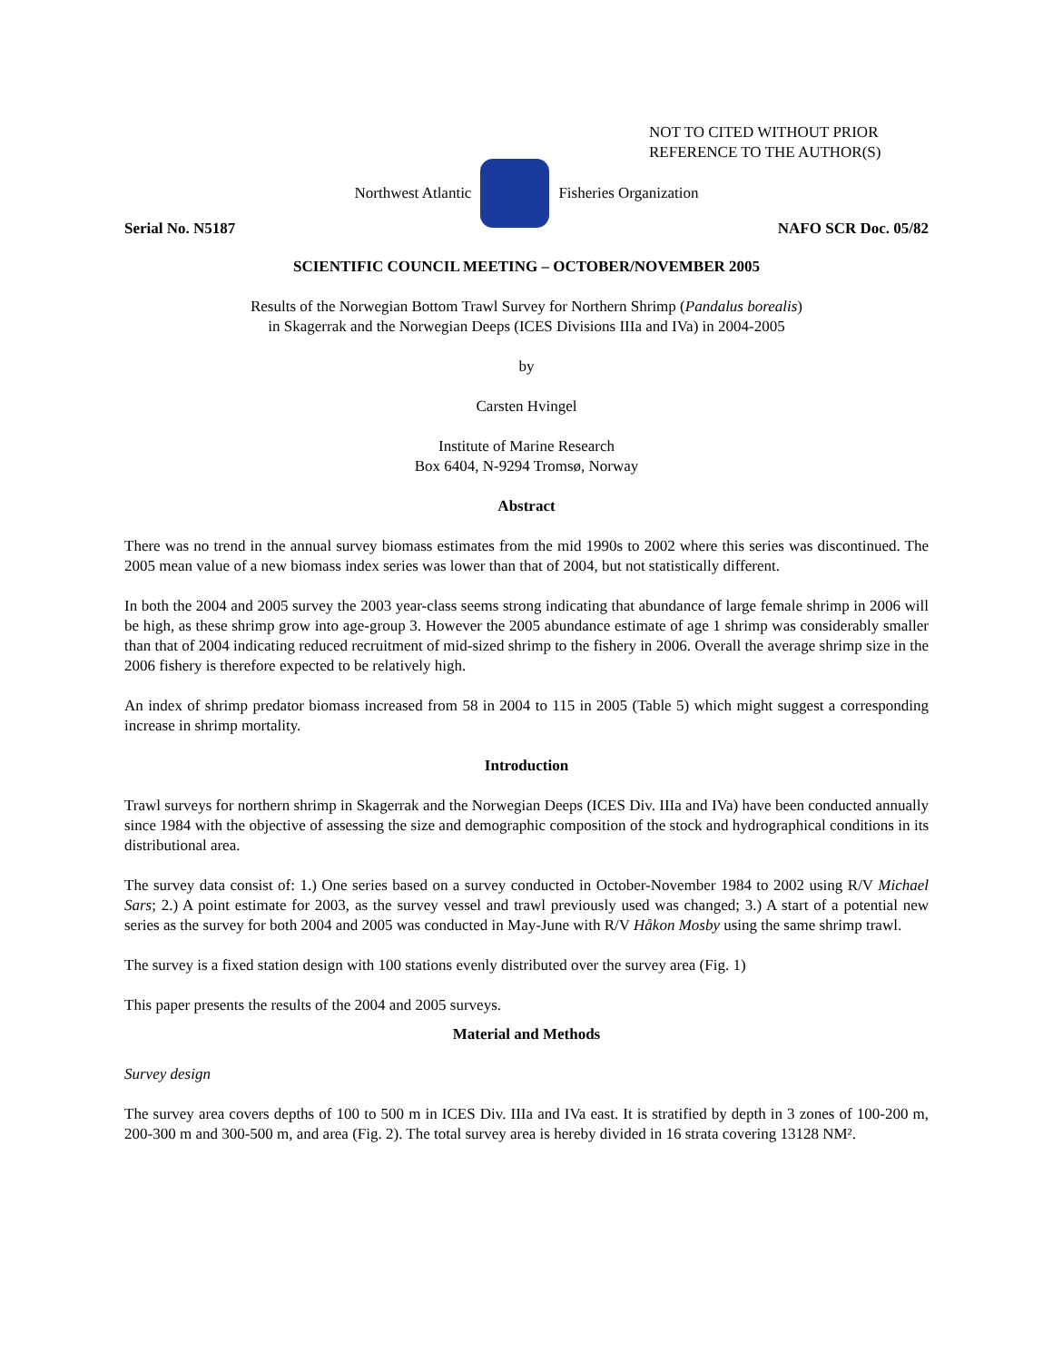NOT TO CITED WITHOUT PRIOR
REFERENCE TO THE AUTHOR(S)
Northwest Atlantic Fisheries Organization
Serial No. N5187 NAFO SCR Doc. 05/82
SCIENTIFIC COUNCIL MEETING – OCTOBER/NOVEMBER 2005
Results of the Norwegian Bottom Trawl Survey for Northern Shrimp (Pandalus borealis)
in Skagerrak and the Norwegian Deeps (ICES Divisions IIIa and IVa) in 2004-2005
by
Carsten Hvingel
Institute of Marine Research
Box 6404, N-9294 Tromsø, Norway
Abstract
There was no trend in the annual survey biomass estimates from the mid 1990s to 2002 where this series was discontinued. The 2005 mean value of a new biomass index series was lower than that of 2004, but not statistically different.
In both the 2004 and 2005 survey the 2003 year-class seems strong indicating that abundance of large female shrimp in 2006 will be high, as these shrimp grow into age-group 3. However the 2005 abundance estimate of age 1 shrimp was considerably smaller than that of 2004 indicating reduced recruitment of mid-sized shrimp to the fishery in 2006. Overall the average shrimp size in the 2006 fishery is therefore expected to be relatively high.
An index of shrimp predator biomass increased from 58 in 2004 to 115 in 2005 (Table 5) which might suggest a corresponding increase in shrimp mortality.
Introduction
Trawl surveys for northern shrimp in Skagerrak and the Norwegian Deeps (ICES Div. IIIa and IVa) have been conducted annually since 1984 with the objective of assessing the size and demographic composition of the stock and hydrographical conditions in its distributional area.
The survey data consist of: 1.) One series based on a survey conducted in October-November 1984 to 2002 using R/V Michael Sars; 2.) A point estimate for 2003, as the survey vessel and trawl previously used was changed; 3.) A start of a potential new series as the survey for both 2004 and 2005 was conducted in May-June with R/V Håkon Mosby using the same shrimp trawl.
The survey is a fixed station design with 100 stations evenly distributed over the survey area (Fig. 1)
This paper presents the results of the 2004 and 2005 surveys.
Material and Methods
Survey design
The survey area covers depths of 100 to 500 m in ICES Div. IIIa and IVa east. It is stratified by depth in 3 zones of 100-200 m, 200-300 m and 300-500 m, and area (Fig. 2). The total survey area is hereby divided in 16 strata covering 13128 NM².